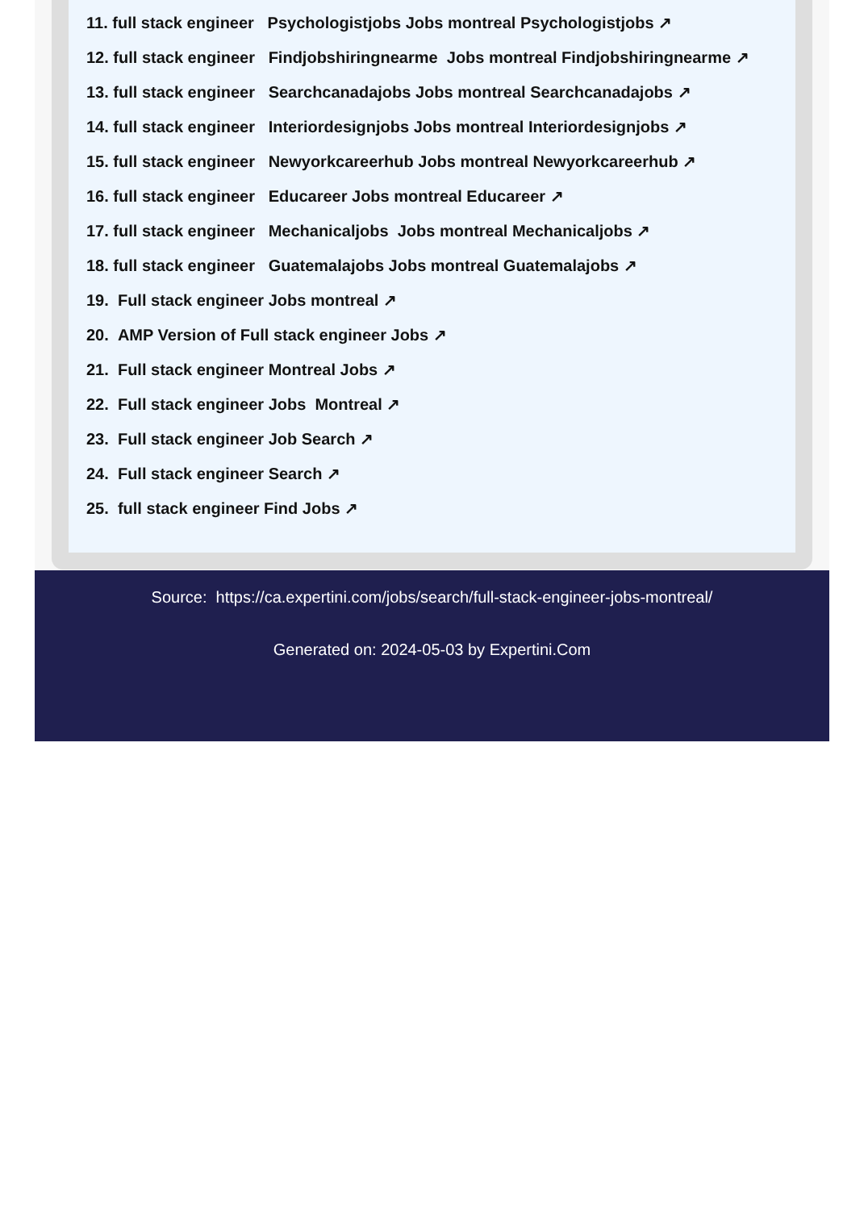11. full stack engineer Psychologistjobs Jobs montreal Psychologistjobs ↗
12. full stack engineer Findjobshiringnearme Jobs montreal Findjobshiringnearme ↗
13. full stack engineer Searchcanadajobs Jobs montreal Searchcanadajobs ↗
14. full stack engineer Interiordesignjobs Jobs montreal Interiordesignjobs ↗
15. full stack engineer Newyorkcareerhub Jobs montreal Newyorkcareerhub ↗
16. full stack engineer Educareer Jobs montreal Educareer ↗
17. full stack engineer Mechanicaljobs Jobs montreal Mechanicaljobs ↗
18. full stack engineer Guatemalajobs Jobs montreal Guatemalajobs ↗
19. Full stack engineer Jobs montreal ↗
20. AMP Version of Full stack engineer Jobs ↗
21. Full stack engineer Montreal Jobs ↗
22. Full stack engineer Jobs Montreal ↗
23. Full stack engineer Job Search ↗
24. Full stack engineer Search ↗
25. full stack engineer Find Jobs ↗
Source: https://ca.expertini.com/jobs/search/full-stack-engineer-jobs-montreal/
Generated on: 2024-05-03 by Expertini.Com